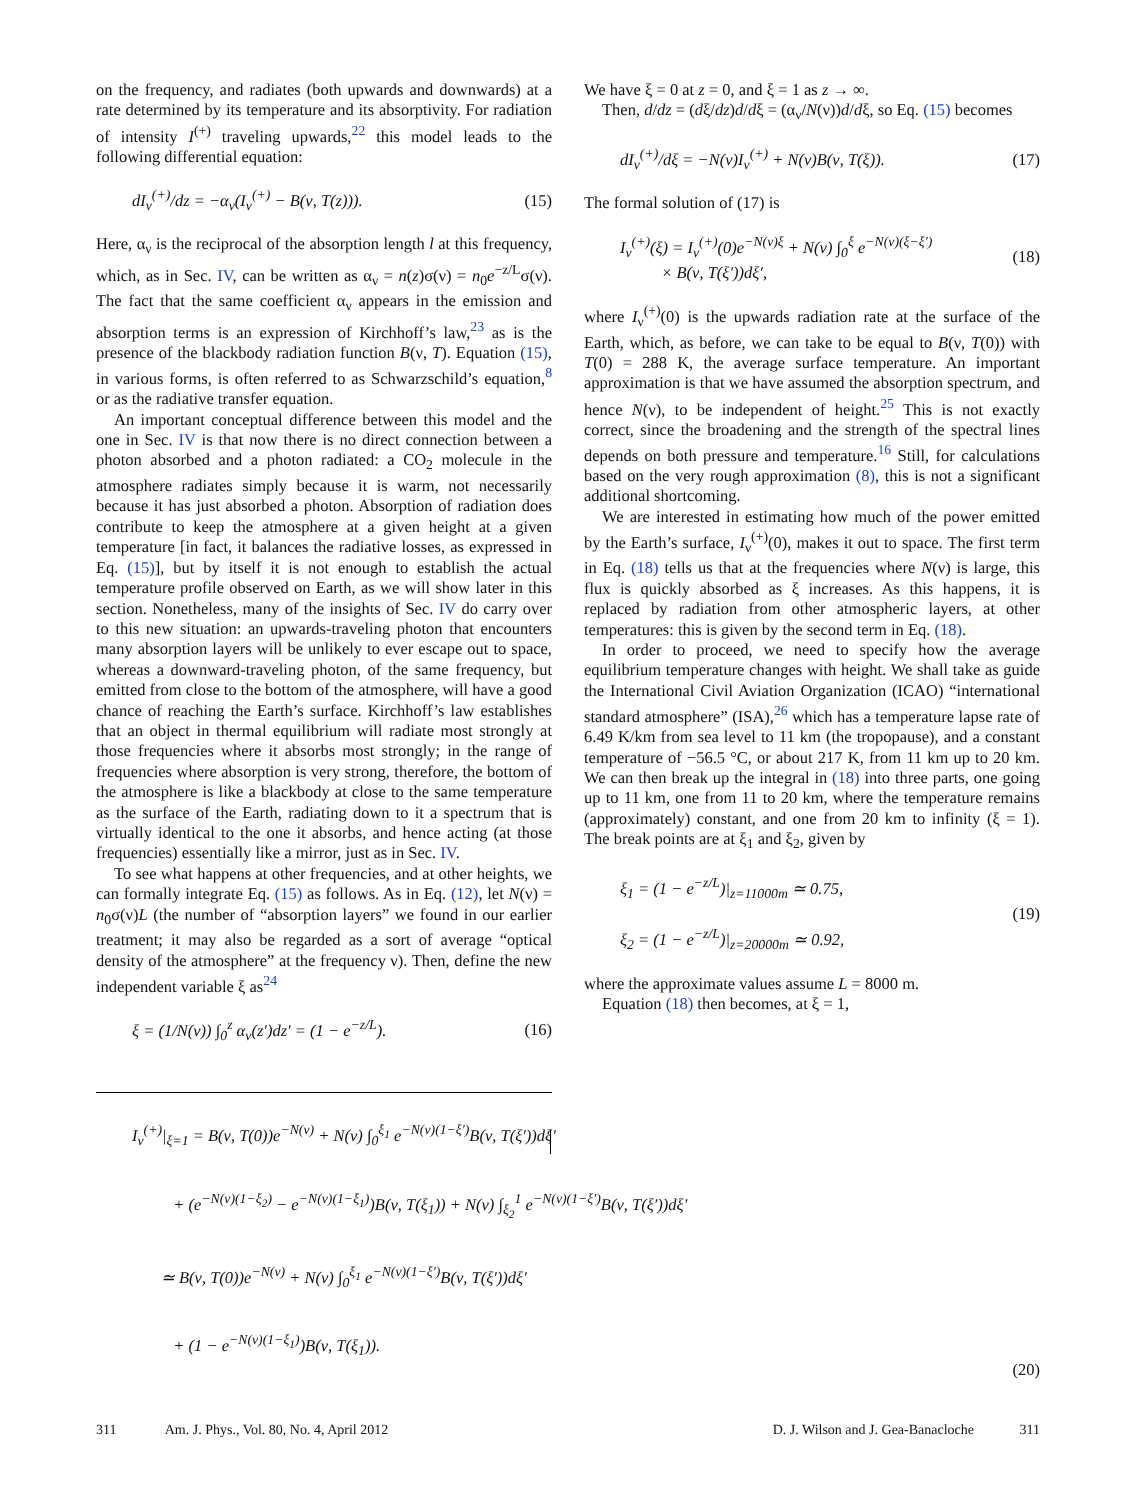on the frequency, and radiates (both upwards and downwards) at a rate determined by its temperature and its absorptivity. For radiation of intensity I<sup>(+)</sup> traveling upwards,<sup>22</sup> this model leads to the following differential equation:
dI<sub>ν</sub><sup>(+)</sup>/dz = −α<sub>ν</sub>(I<sub>ν</sub><sup>(+)</sup> − B(ν, T(z))). (15)
Here, α<sub>ν</sub> is the reciprocal of the absorption length l at this frequency, which, as in Sec. IV, can be written as α<sub>ν</sub> = n(z)σ(ν) = n<sub>0</sub>e<sup>−z/L</sup>σ(ν). The fact that the same coefficient α<sub>ν</sub> appears in the emission and absorption terms is an expression of Kirchhoff’s law,<sup>23</sup> as is the presence of the blackbody radiation function B(ν, T). Equation (15), in various forms, is often referred to as Schwarzschild’s equation,<sup>8</sup> or as the radiative transfer equation.
An important conceptual difference between this model and the one in Sec. IV is that now there is no direct connection between a photon absorbed and a photon radiated: a CO<sub>2</sub> molecule in the atmosphere radiates simply because it is warm, not necessarily because it has just absorbed a photon. Absorption of radiation does contribute to keep the atmosphere at a given height at a given temperature [in fact, it balances the radiative losses, as expressed in Eq. (15)], but by itself it is not enough to establish the actual temperature profile observed on Earth, as we will show later in this section. Nonetheless, many of the insights of Sec. IV do carry over to this new situation: an upwards-traveling photon that encounters many absorption layers will be unlikely to ever escape out to space, whereas a downward-traveling photon, of the same frequency, but emitted from close to the bottom of the atmosphere, will have a good chance of reaching the Earth’s surface. Kirchhoff’s law establishes that an object in thermal equilibrium will radiate most strongly at those frequencies where it absorbs most strongly; in the range of frequencies where absorption is very strong, therefore, the bottom of the atmosphere is like a blackbody at close to the same temperature as the surface of the Earth, radiating down to it a spectrum that is virtually identical to the one it absorbs, and hence acting (at those frequencies) essentially like a mirror, just as in Sec. IV.
To see what happens at other frequencies, and at other heights, we can formally integrate Eq. (15) as follows. As in Eq. (12), let N(ν) = n<sub>0</sub>σ(ν)L (the number of “absorption layers” we found in our earlier treatment; it may also be regarded as a sort of average “optical density of the atmosphere” at the frequency ν). Then, define the new independent variable ξ as<sup>24</sup>
ξ = (1/N(ν)) ∫<sub>0</sub><sup>z</sup> α<sub>ν</sub>(z′)dz′ = (1 − e<sup>−z/L</sup>). (16)
We have ξ = 0 at z = 0, and ξ = 1 as z → ∞.
Then, d/dz = (dξ/dz)d/dξ = (α<sub>ν</sub>/N(ν))d/dξ, so Eq. (15) becomes
dI<sub>ν</sub><sup>(+)</sup>/dξ = −N(ν)I<sub>ν</sub><sup>(+)</sup> + N(ν)B(ν, T(ξ)). (17)
The formal solution of (17) is
I<sub>ν</sub><sup>(+)</sup>(ξ) = I<sub>ν</sub><sup>(+)</sup>(0)e<sup>−N(ν)ξ</sup> + N(ν) ∫<sub>0</sub><sup>ξ</sup> e<sup>−N(ν)(ξ−ξ′)</sup>
× B(ν, T(ξ′))dξ′, (18)
where I<sub>ν</sub><sup>(+)</sup>(0) is the upwards radiation rate at the surface of the Earth, which, as before, we can take to be equal to B(ν, T(0)) with T(0) = 288 K, the average surface temperature. An important approximation is that we have assumed the absorption spectrum, and hence N(ν), to be independent of height.<sup>25</sup> This is not exactly correct, since the broadening and the strength of the spectral lines depends on both pressure and temperature.<sup>16</sup> Still, for calculations based on the very rough approximation (8), this is not a significant additional shortcoming.
We are interested in estimating how much of the power emitted by the Earth’s surface, I<sub>ν</sub><sup>(+)</sup>(0), makes it out to space. The first term in Eq. (18) tells us that at the frequencies where N(ν) is large, this flux is quickly absorbed as ξ increases. As this happens, it is replaced by radiation from other atmospheric layers, at other temperatures: this is given by the second term in Eq. (18).
In order to proceed, we need to specify how the average equilibrium temperature changes with height. We shall take as guide the International Civil Aviation Organization (ICAO) “international standard atmosphere” (ISA),<sup>26</sup> which has a temperature lapse rate of 6.49 K/km from sea level to 11 km (the tropopause), and a constant temperature of −56.5 °C, or about 217 K, from 11 km up to 20 km. We can then break up the integral in (18) into three parts, one going up to 11 km, one from 11 to 20 km, where the temperature remains (approximately) constant, and one from 20 km to infinity (ξ = 1). The break points are at ξ<sub>1</sub> and ξ<sub>2</sub>, given by
ξ<sub>1</sub> = (1 − e<sup>−z/L</sup>)|<sub>z=11000m</sub> ≃ 0.75,
ξ<sub>2</sub> = (1 − e<sup>−z/L</sup>)|<sub>z=20000m</sub> ≃ 0.92, (19)
where the approximate values assume L = 8000 m.
Equation (18) then becomes, at ξ = 1,
I<sub>ν</sub><sup>(+)</sup>|<sub>ξ=1</sub> = B(ν, T(0))e<sup>−N(ν)</sup> + N(ν) ∫<sub>0</sub><sup>ξ<sub>1</sub></sup> e<sup>−N(ν)(1−ξ′)</sup>B(ν, T(ξ′))dξ′
+ (e<sup>−N(ν)(1−ξ<sub>2</sub>)</sup> − e<sup>−N(ν)(1−ξ<sub>1</sub>)</sup>)B(ν, T(ξ<sub>1</sub>)) + N(ν) ∫<sub>ξ<sub>2</sub></sub><sup>1</sup> e<sup>−N(ν)(1−ξ′)</sup>B(ν, T(ξ′))dξ′
≃ B(ν, T(0))e<sup>−N(ν)</sup> + N(ν) ∫<sub>0</sub><sup>ξ<sub>1</sub></sup> e<sup>−N(ν)(1−ξ′)</sup>B(ν, T(ξ′))dξ′
+ (1 − e<sup>−N(ν)(1−ξ<sub>1</sub>)</sup>)B(ν, T(ξ<sub>1</sub>)).
(20)
311 Am. J. Phys., Vol. 80, No. 4, April 2012 D. J. Wilson and J. Gea-Banacloche 311